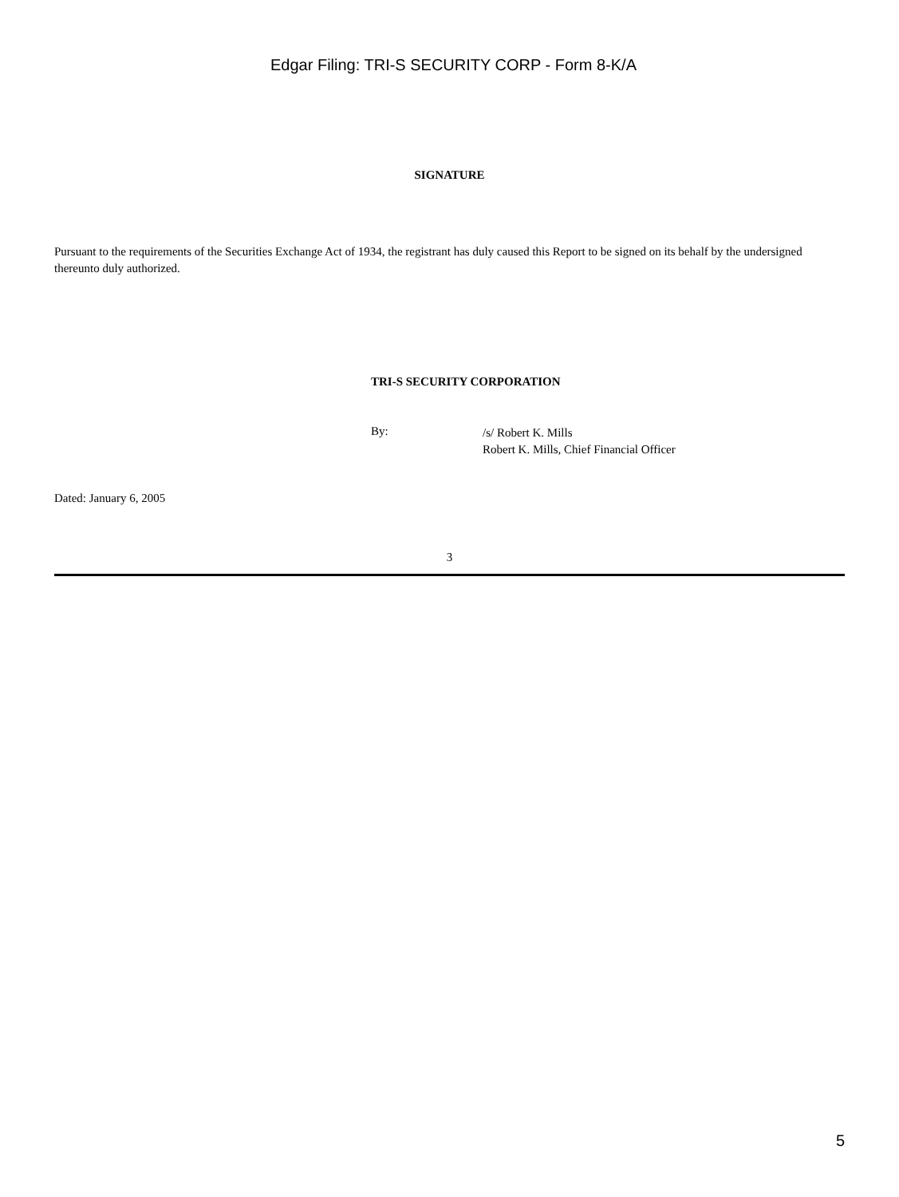Edgar Filing: TRI-S SECURITY CORP - Form 8-K/A
SIGNATURE
Pursuant to the requirements of the Securities Exchange Act of 1934, the registrant has duly caused this Report to be signed on its behalf by the undersigned thereunto duly authorized.
TRI-S SECURITY CORPORATION
By:
/s/ Robert K. Mills
Robert K. Mills, Chief Financial Officer
Dated: January 6, 2005
3
5